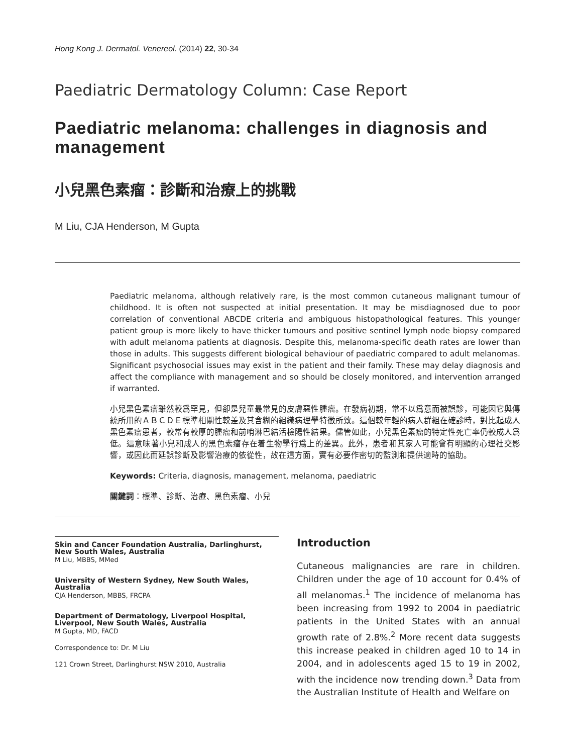Hong Kong J. Dermatol. Venereol. (2014) 22, 30-34
Paediatric Dermatology Column: Case Report
Paediatric melanoma: challenges in diagnosis and management
小兒黑色素瘤：診斷和治療上的挑戰
M Liu, CJA Henderson, M Gupta
Paediatric melanoma, although relatively rare, is the most common cutaneous malignant tumour of childhood. It is often not suspected at initial presentation. It may be misdiagnosed due to poor correlation of conventional ABCDE criteria and ambiguous histopathological features. This younger patient group is more likely to have thicker tumours and positive sentinel lymph node biopsy compared with adult melanoma patients at diagnosis. Despite this, melanoma-specific death rates are lower than those in adults. This suggests different biological behaviour of paediatric compared to adult melanomas. Significant psychosocial issues may exist in the patient and their family. These may delay diagnosis and affect the compliance with management and so should be closely monitored, and intervention arranged if warranted.
小兒黑色素瘤雖然較爲罕見，但卻是兒童最常見的皮膚惡性腫瘤。在發病初期，常不以爲意而被誤診，可能因它與傳統所用的ＡＢＣＤＥ標準相關性較差及其含糊的組織病理學特徵所致。這個較年輕的病人群組在確診時，對比起成人黑色素瘤患者，較常有較厚的腫瘤和前哨淋巴結活檢陽性結果。儘管如此，小兒黑色素瘤的特定性死亡率仍較成人爲低。這意味著小兒和成人的黑色素瘤存在着生物學行爲上的差異。此外，患者和其家人可能會有明顯的心理社交影響，或因此而延誤診斷及影響治療的依從性，故在這方面，實有必要作密切的監測和提供適時的協助。
Keywords: Criteria, diagnosis, management, melanoma, paediatric
關鍵詞：標準、診斷、治療、黑色素瘤、小兒
Skin and Cancer Foundation Australia, Darlinghurst, New South Wales, Australia
M Liu, MBBS, MMed
University of Western Sydney, New South Wales, Australia
CJA Henderson, MBBS, FRCPA
Department of Dermatology, Liverpool Hospital, Liverpool, New South Wales, Australia
M Gupta, MD, FACD
Correspondence to: Dr. M Liu
121 Crown Street, Darlinghurst NSW 2010, Australia
Introduction
Cutaneous malignancies are rare in children. Children under the age of 10 account for 0.4% of all melanomas.<sup>1</sup> The incidence of melanoma has been increasing from 1992 to 2004 in paediatric patients in the United States with an annual growth rate of 2.8%.<sup>2</sup> More recent data suggests this increase peaked in children aged 10 to 14 in 2004, and in adolescents aged 15 to 19 in 2002, with the incidence now trending down.<sup>3</sup> Data from the Australian Institute of Health and Welfare on